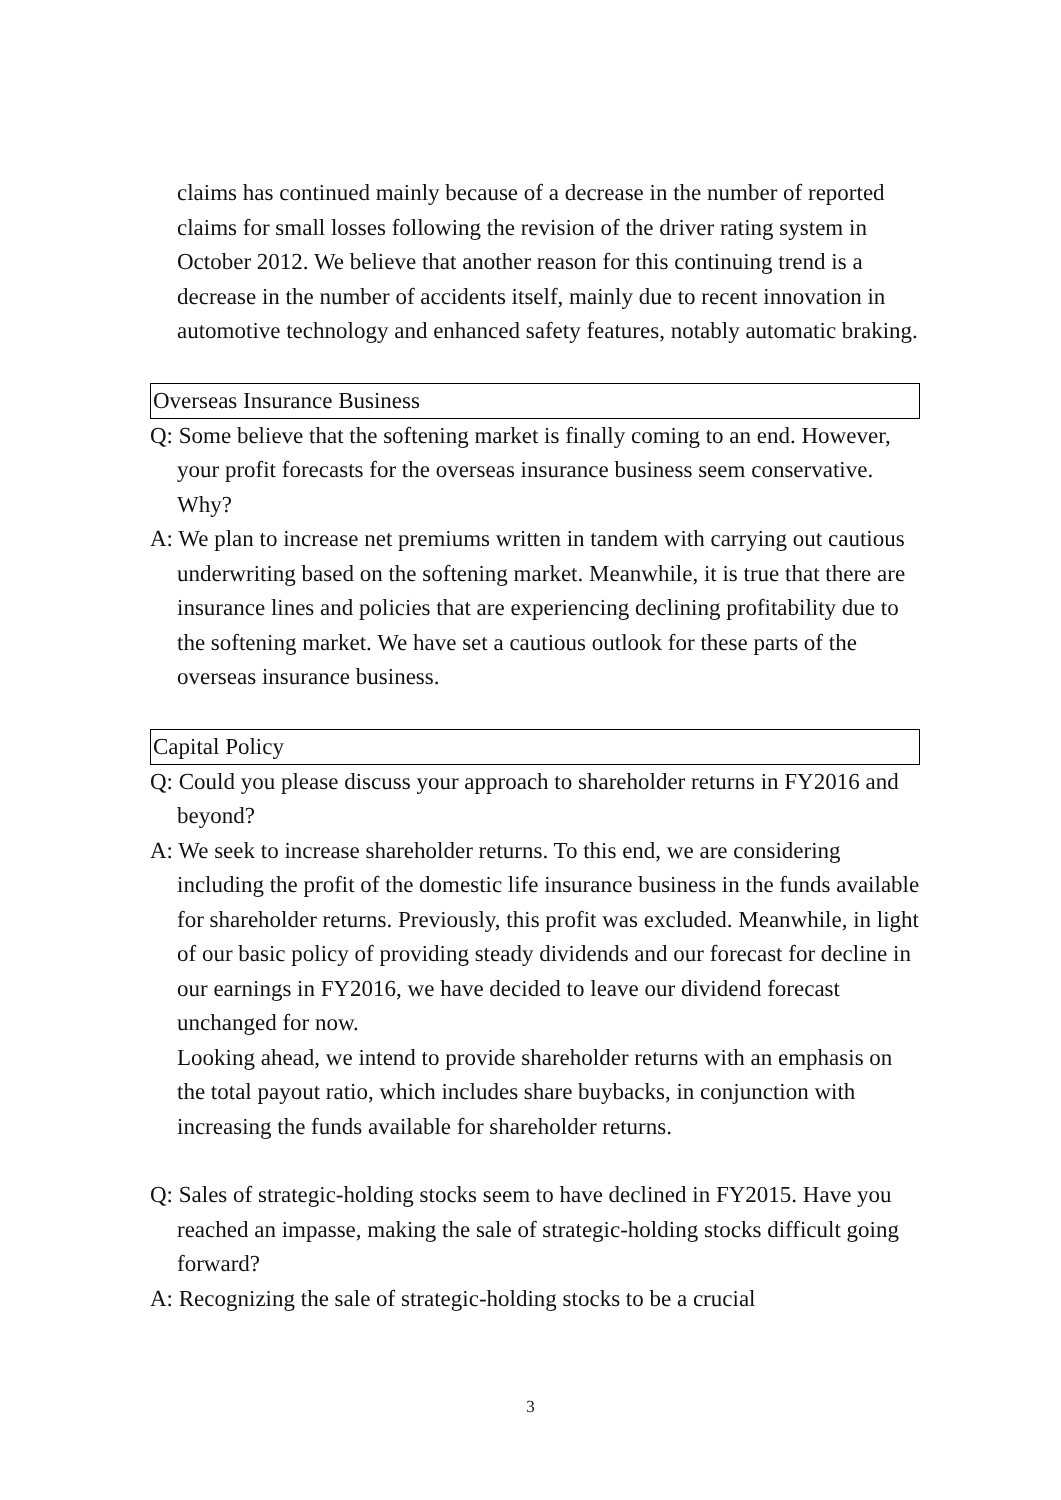claims has continued mainly because of a decrease in the number of reported claims for small losses following the revision of the driver rating system in October 2012. We believe that another reason for this continuing trend is a decrease in the number of accidents itself, mainly due to recent innovation in automotive technology and enhanced safety features, notably automatic braking.
Overseas Insurance Business
Q: Some believe that the softening market is finally coming to an end. However, your profit forecasts for the overseas insurance business seem conservative. Why?
A: We plan to increase net premiums written in tandem with carrying out cautious underwriting based on the softening market. Meanwhile, it is true that there are insurance lines and policies that are experiencing declining profitability due to the softening market. We have set a cautious outlook for these parts of the overseas insurance business.
Capital Policy
Q: Could you please discuss your approach to shareholder returns in FY2016 and beyond?
A: We seek to increase shareholder returns. To this end, we are considering including the profit of the domestic life insurance business in the funds available for shareholder returns. Previously, this profit was excluded. Meanwhile, in light of our basic policy of providing steady dividends and our forecast for decline in our earnings in FY2016, we have decided to leave our dividend forecast unchanged for now.
Looking ahead, we intend to provide shareholder returns with an emphasis on the total payout ratio, which includes share buybacks, in conjunction with increasing the funds available for shareholder returns.
Q: Sales of strategic-holding stocks seem to have declined in FY2015. Have you reached an impasse, making the sale of strategic-holding stocks difficult going forward?
A: Recognizing the sale of strategic-holding stocks to be a crucial
3